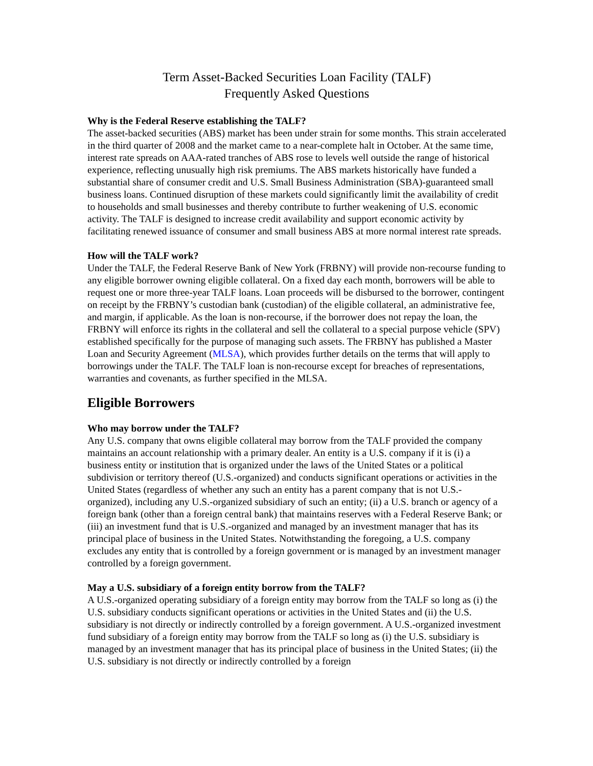Term Asset-Backed Securities Loan Facility (TALF)
Frequently Asked Questions
Why is the Federal Reserve establishing the TALF?
The asset-backed securities (ABS) market has been under strain for some months. This strain accelerated in the third quarter of 2008 and the market came to a near-complete halt in October. At the same time, interest rate spreads on AAA-rated tranches of ABS rose to levels well outside the range of historical experience, reflecting unusually high risk premiums. The ABS markets historically have funded a substantial share of consumer credit and U.S. Small Business Administration (SBA)-guaranteed small business loans. Continued disruption of these markets could significantly limit the availability of credit to households and small businesses and thereby contribute to further weakening of U.S. economic activity. The TALF is designed to increase credit availability and support economic activity by facilitating renewed issuance of consumer and small business ABS at more normal interest rate spreads.
How will the TALF work?
Under the TALF, the Federal Reserve Bank of New York (FRBNY) will provide non-recourse funding to any eligible borrower owning eligible collateral. On a fixed day each month, borrowers will be able to request one or more three-year TALF loans. Loan proceeds will be disbursed to the borrower, contingent on receipt by the FRBNY’s custodian bank (custodian) of the eligible collateral, an administrative fee, and margin, if applicable. As the loan is non-recourse, if the borrower does not repay the loan, the FRBNY will enforce its rights in the collateral and sell the collateral to a special purpose vehicle (SPV) established specifically for the purpose of managing such assets. The FRBNY has published a Master Loan and Security Agreement (MLSA), which provides further details on the terms that will apply to borrowings under the TALF. The TALF loan is non-recourse except for breaches of representations, warranties and covenants, as further specified in the MLSA.
Eligible Borrowers
Who may borrow under the TALF?
Any U.S. company that owns eligible collateral may borrow from the TALF provided the company maintains an account relationship with a primary dealer. An entity is a U.S. company if it is (i) a business entity or institution that is organized under the laws of the United States or a political subdivision or territory thereof (U.S.-organized) and conducts significant operations or activities in the United States (regardless of whether any such an entity has a parent company that is not U.S.-organized), including any U.S.-organized subsidiary of such an entity; (ii) a U.S. branch or agency of a foreign bank (other than a foreign central bank) that maintains reserves with a Federal Reserve Bank; or (iii) an investment fund that is U.S.-organized and managed by an investment manager that has its principal place of business in the United States. Notwithstanding the foregoing, a U.S. company excludes any entity that is controlled by a foreign government or is managed by an investment manager controlled by a foreign government.
May a U.S. subsidiary of a foreign entity borrow from the TALF?
A U.S.-organized operating subsidiary of a foreign entity may borrow from the TALF so long as (i) the U.S. subsidiary conducts significant operations or activities in the United States and (ii) the U.S. subsidiary is not directly or indirectly controlled by a foreign government. A U.S.-organized investment fund subsidiary of a foreign entity may borrow from the TALF so long as (i) the U.S. subsidiary is managed by an investment manager that has its principal place of business in the United States; (ii) the U.S. subsidiary is not directly or indirectly controlled by a foreign